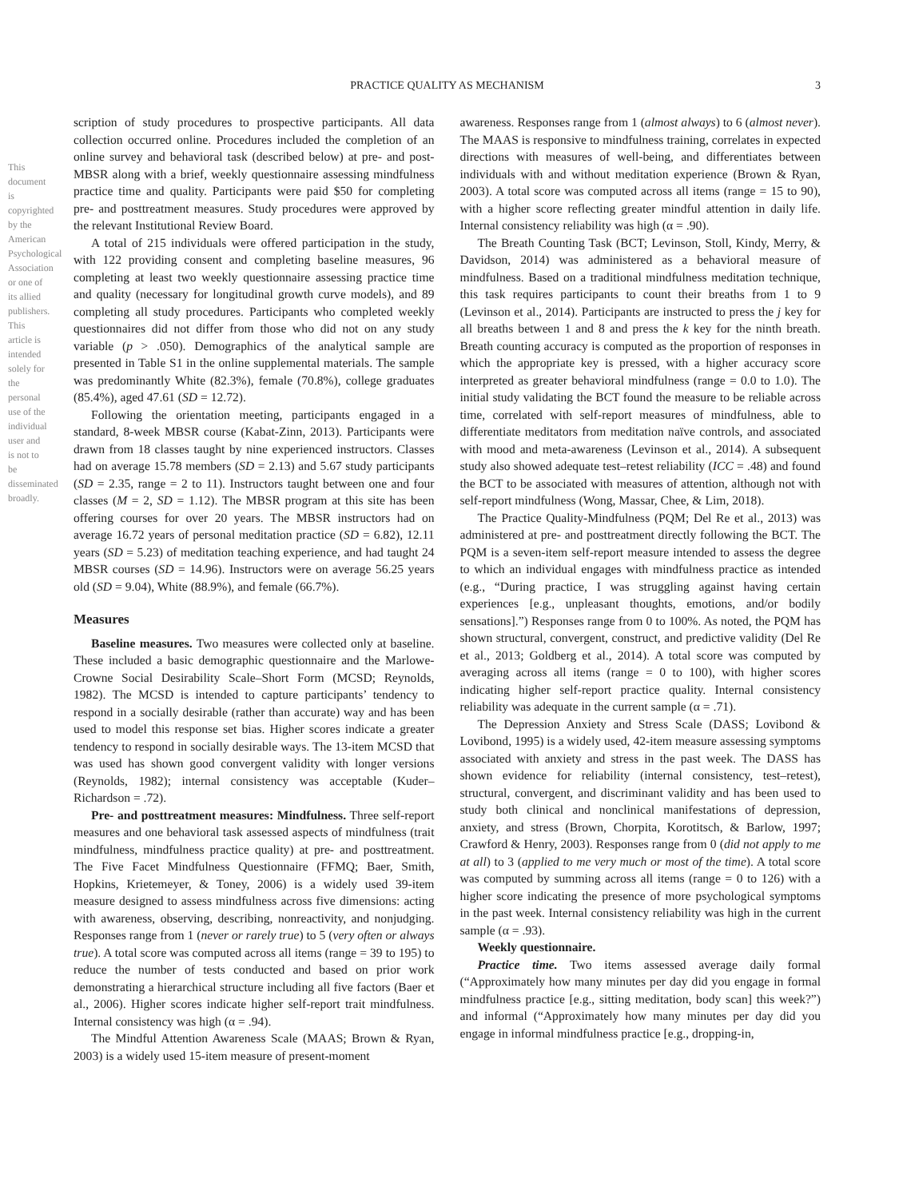This document is copyrighted by the American Psychological Association or one of its allied publishers. This article is intended solely for the personal use of the individual user and is not to be disseminated broadly.
PRACTICE QUALITY AS MECHANISM 3
scription of study procedures to prospective participants. All data collection occurred online. Procedures included the completion of an online survey and behavioral task (described below) at pre- and post-MBSR along with a brief, weekly questionnaire assessing mindfulness practice time and quality. Participants were paid $50 for completing pre- and posttreatment measures. Study procedures were approved by the relevant Institutional Review Board.
A total of 215 individuals were offered participation in the study, with 122 providing consent and completing baseline measures, 96 completing at least two weekly questionnaire assessing practice time and quality (necessary for longitudinal growth curve models), and 89 completing all study procedures. Participants who completed weekly questionnaires did not differ from those who did not on any study variable (p > .050). Demographics of the analytical sample are presented in Table S1 in the online supplemental materials. The sample was predominantly White (82.3%), female (70.8%), college graduates (85.4%), aged 47.61 (SD = 12.72).
Following the orientation meeting, participants engaged in a standard, 8-week MBSR course (Kabat-Zinn, 2013). Participants were drawn from 18 classes taught by nine experienced instructors. Classes had on average 15.78 members (SD = 2.13) and 5.67 study participants (SD = 2.35, range = 2 to 11). Instructors taught between one and four classes (M = 2, SD = 1.12). The MBSR program at this site has been offering courses for over 20 years. The MBSR instructors had on average 16.72 years of personal meditation practice (SD = 6.82), 12.11 years (SD = 5.23) of meditation teaching experience, and had taught 24 MBSR courses (SD = 14.96). Instructors were on average 56.25 years old (SD = 9.04), White (88.9%), and female (66.7%).
Measures
Baseline measures. Two measures were collected only at baseline. These included a basic demographic questionnaire and the Marlowe-Crowne Social Desirability Scale–Short Form (MCSD; Reynolds, 1982). The MCSD is intended to capture participants’ tendency to respond in a socially desirable (rather than accurate) way and has been used to model this response set bias. Higher scores indicate a greater tendency to respond in socially desirable ways. The 13-item MCSD that was used has shown good convergent validity with longer versions (Reynolds, 1982); internal consistency was acceptable (Kuder–Richardson = .72).
Pre- and posttreatment measures: Mindfulness. Three self-report measures and one behavioral task assessed aspects of mindfulness (trait mindfulness, mindfulness practice quality) at pre- and posttreatment. The Five Facet Mindfulness Questionnaire (FFMQ; Baer, Smith, Hopkins, Krietemeyer, & Toney, 2006) is a widely used 39-item measure designed to assess mindfulness across five dimensions: acting with awareness, observing, describing, nonreactivity, and nonjudging. Responses range from 1 (never or rarely true) to 5 (very often or always true). A total score was computed across all items (range = 39 to 195) to reduce the number of tests conducted and based on prior work demonstrating a hierarchical structure including all five factors (Baer et al., 2006). Higher scores indicate higher self-report trait mindfulness. Internal consistency was high (α = .94).
The Mindful Attention Awareness Scale (MAAS; Brown & Ryan, 2003) is a widely used 15-item measure of present-moment
awareness. Responses range from 1 (almost always) to 6 (almost never). The MAAS is responsive to mindfulness training, correlates in expected directions with measures of well-being, and differentiates between individuals with and without meditation experience (Brown & Ryan, 2003). A total score was computed across all items (range = 15 to 90), with a higher score reflecting greater mindful attention in daily life. Internal consistency reliability was high (α = .90).
The Breath Counting Task (BCT; Levinson, Stoll, Kindy, Merry, & Davidson, 2014) was administered as a behavioral measure of mindfulness. Based on a traditional mindfulness meditation technique, this task requires participants to count their breaths from 1 to 9 (Levinson et al., 2014). Participants are instructed to press the j key for all breaths between 1 and 8 and press the k key for the ninth breath. Breath counting accuracy is computed as the proportion of responses in which the appropriate key is pressed, with a higher accuracy score interpreted as greater behavioral mindfulness (range = 0.0 to 1.0). The initial study validating the BCT found the measure to be reliable across time, correlated with self-report measures of mindfulness, able to differentiate meditators from meditation naïve controls, and associated with mood and meta-awareness (Levinson et al., 2014). A subsequent study also showed adequate test–retest reliability (ICC = .48) and found the BCT to be associated with measures of attention, although not with self-report mindfulness (Wong, Massar, Chee, & Lim, 2018).
The Practice Quality-Mindfulness (PQM; Del Re et al., 2013) was administered at pre- and posttreatment directly following the BCT. The PQM is a seven-item self-report measure intended to assess the degree to which an individual engages with mindfulness practice as intended (e.g., “During practice, I was struggling against having certain experiences [e.g., unpleasant thoughts, emotions, and/or bodily sensations].”) Responses range from 0 to 100%. As noted, the PQM has shown structural, convergent, construct, and predictive validity (Del Re et al., 2013; Goldberg et al., 2014). A total score was computed by averaging across all items (range = 0 to 100), with higher scores indicating higher self-report practice quality. Internal consistency reliability was adequate in the current sample (α = .71).
The Depression Anxiety and Stress Scale (DASS; Lovibond & Lovibond, 1995) is a widely used, 42-item measure assessing symptoms associated with anxiety and stress in the past week. The DASS has shown evidence for reliability (internal consistency, test–retest), structural, convergent, and discriminant validity and has been used to study both clinical and nonclinical manifestations of depression, anxiety, and stress (Brown, Chorpita, Korotitsch, & Barlow, 1997; Crawford & Henry, 2003). Responses range from 0 (did not apply to me at all) to 3 (applied to me very much or most of the time). A total score was computed by summing across all items (range = 0 to 126) with a higher score indicating the presence of more psychological symptoms in the past week. Internal consistency reliability was high in the current sample (α = .93).
Weekly questionnaire.
Practice time. Two items assessed average daily formal (“Approximately how many minutes per day did you engage in formal mindfulness practice [e.g., sitting meditation, body scan] this week?”) and informal (“Approximately how many minutes per day did you engage in informal mindfulness practice [e.g., dropping-in,